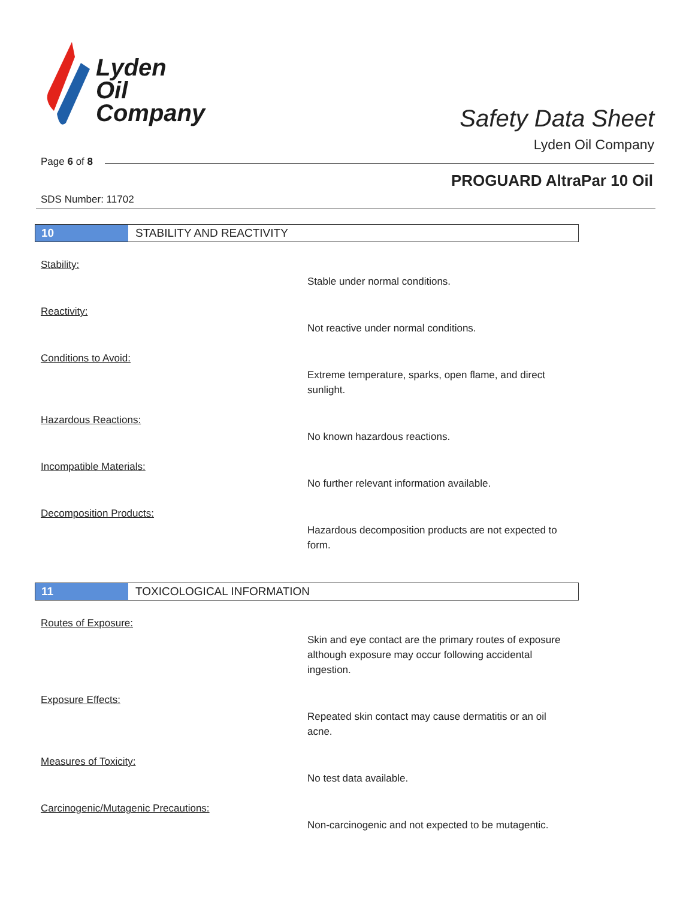Lyden
Oil
Company
Safety Data Sheet
Lyden Oil Company
Page 6 of 8
PROGUARD AltraPar 10 Oil
SDS Number: 11702
10 STABILITY AND REACTIVITY
Stability:
Stable under normal conditions.
Reactivity:
Not reactive under normal conditions.
Conditions to Avoid:
Extreme temperature, sparks, open flame, and direct sunlight.
Hazardous Reactions:
No known hazardous reactions.
Incompatible Materials:
No further relevant information available.
Decomposition Products:
Hazardous decomposition products are not expected to form.
11 TOXICOLOGICAL INFORMATION
Routes of Exposure:
Skin and eye contact are the primary routes of exposure although exposure may occur following accidental ingestion.
Exposure Effects:
Repeated skin contact may cause dermatitis or an oil acne.
Measures of Toxicity:
No test data available.
Carcinogenic/Mutagenic Precautions:
Non-carcinogenic and not expected to be mutagentic.